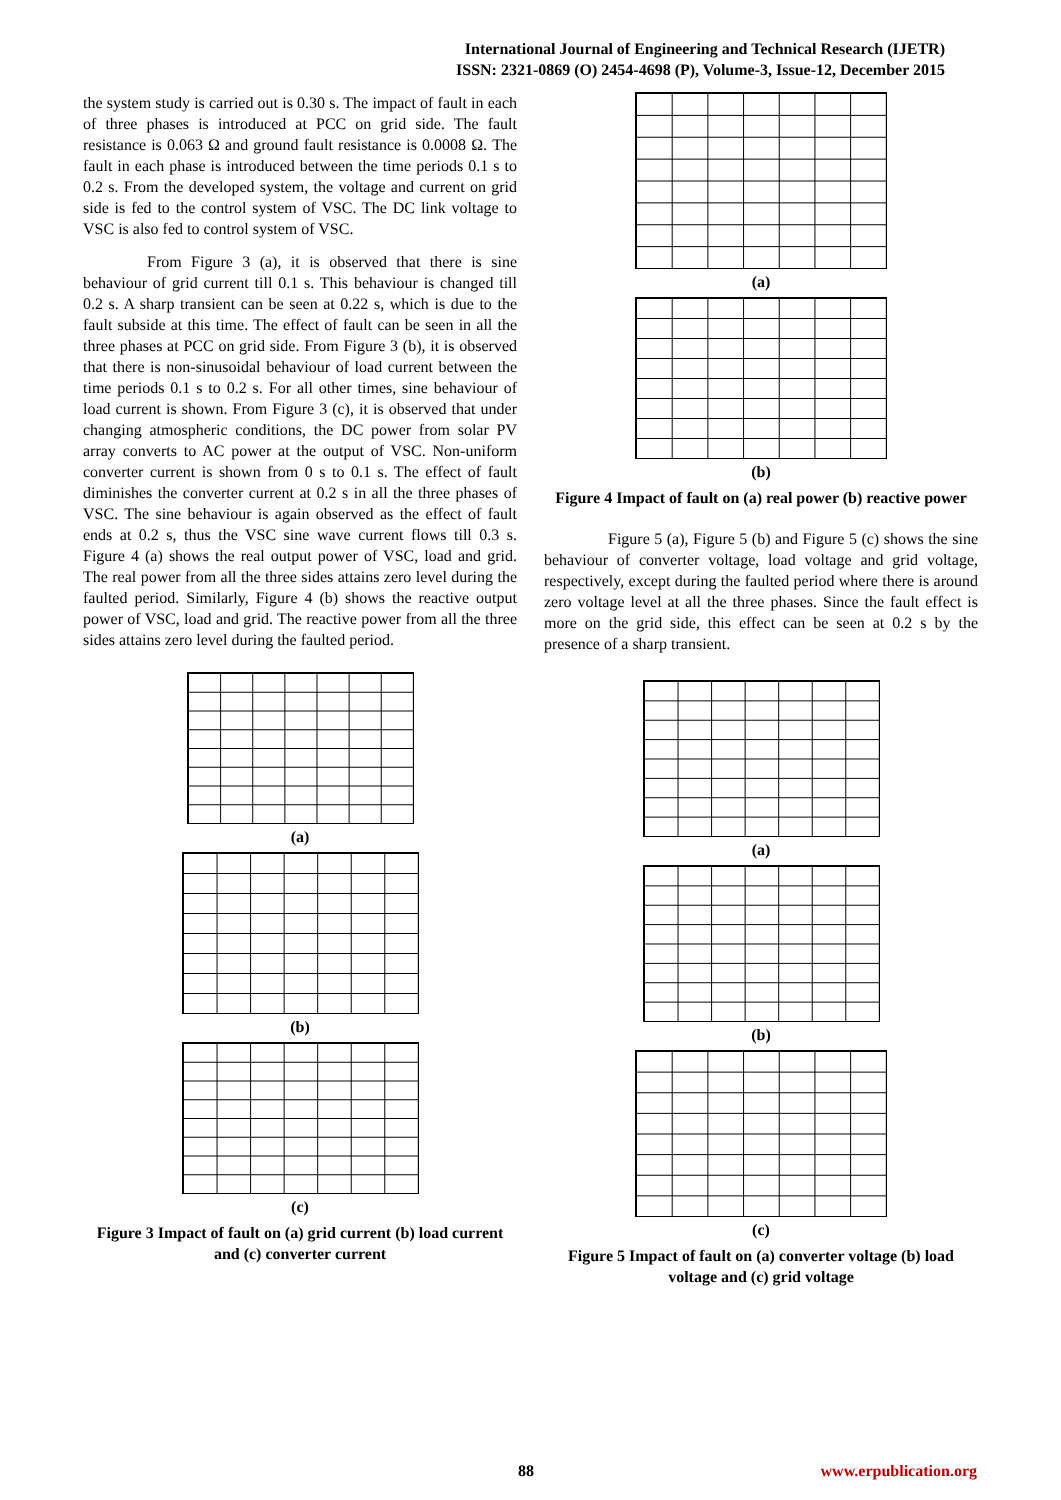International Journal of Engineering and Technical Research (IJETR)
ISSN: 2321-0869 (O) 2454-4698 (P), Volume-3, Issue-12, December 2015
the system study is carried out is 0.30 s. The impact of fault in each of three phases is introduced at PCC on grid side. The fault resistance is 0.063 Ω and ground fault resistance is 0.0008 Ω. The fault in each phase is introduced between the time periods 0.1 s to 0.2 s. From the developed system, the voltage and current on grid side is fed to the control system of VSC. The DC link voltage to VSC is also fed to control system of VSC.
From Figure 3 (a), it is observed that there is sine behaviour of grid current till 0.1 s. This behaviour is changed till 0.2 s. A sharp transient can be seen at 0.22 s, which is due to the fault subside at this time. The effect of fault can be seen in all the three phases at PCC on grid side. From Figure 3 (b), it is observed that there is non-sinusoidal behaviour of load current between the time periods 0.1 s to 0.2 s. For all other times, sine behaviour of load current is shown. From Figure 3 (c), it is observed that under changing atmospheric conditions, the DC power from solar PV array converts to AC power at the output of VSC. Non-uniform converter current is shown from 0 s to 0.1 s. The effect of fault diminishes the converter current at 0.2 s in all the three phases of VSC. The sine behaviour is again observed as the effect of fault ends at 0.2 s, thus the VSC sine wave current flows till 0.3 s. Figure 4 (a) shows the real output power of VSC, load and grid. The real power from all the three sides attains zero level during the faulted period. Similarly, Figure 4 (b) shows the reactive output power of VSC, load and grid. The reactive power from all the three sides attains zero level during the faulted period.
(a)
(b)
(c)
Figure 3 Impact of fault on (a) grid current (b) load current and (c) converter current
(a)
(b)
Figure 4 Impact of fault on (a) real power (b) reactive power
Figure 5 (a), Figure 5 (b) and Figure 5 (c) shows the sine behaviour of converter voltage, load voltage and grid voltage, respectively, except during the faulted period where there is around zero voltage level at all the three phases. Since the fault effect is more on the grid side, this effect can be seen at 0.2 s by the presence of a sharp transient.
(a)
(b)
(c)
Figure 5 Impact of fault on (a) converter voltage (b) load voltage and (c) grid voltage
88 www.erpublication.org